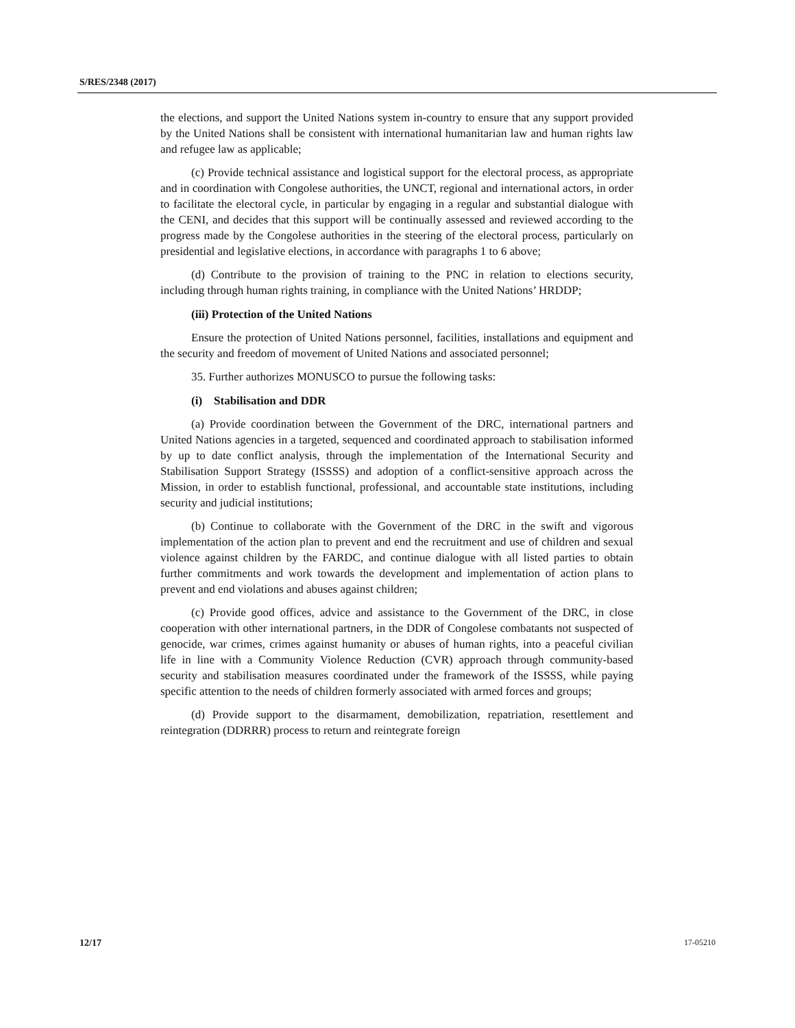S/RES/2348 (2017)
the elections, and support the United Nations system in-country to ensure that any support provided by the United Nations shall be consistent with international humanitarian law and human rights law and refugee law as applicable;
(c) Provide technical assistance and logistical support for the electoral process, as appropriate and in coordination with Congolese authorities, the UNCT, regional and international actors, in order to facilitate the electoral cycle, in particular by engaging in a regular and substantial dialogue with the CENI, and decides that this support will be continually assessed and reviewed according to the progress made by the Congolese authorities in the steering of the electoral process, particularly on presidential and legislative elections, in accordance with paragraphs 1 to 6 above;
(d) Contribute to the provision of training to the PNC in relation to elections security, including through human rights training, in compliance with the United Nations’ HRDDP;
(iii) Protection of the United Nations
Ensure the protection of United Nations personnel, facilities, installations and equipment and the security and freedom of movement of United Nations and associated personnel;
35. Further authorizes MONUSCO to pursue the following tasks:
(i) Stabilisation and DDR
(a) Provide coordination between the Government of the DRC, international partners and United Nations agencies in a targeted, sequenced and coordinated approach to stabilisation informed by up to date conflict analysis, through the implementation of the International Security and Stabilisation Support Strategy (ISSSS) and adoption of a conflict-sensitive approach across the Mission, in order to establish functional, professional, and accountable state institutions, including security and judicial institutions;
(b) Continue to collaborate with the Government of the DRC in the swift and vigorous implementation of the action plan to prevent and end the recruitment and use of children and sexual violence against children by the FARDC, and continue dialogue with all listed parties to obtain further commitments and work towards the development and implementation of action plans to prevent and end violations and abuses against children;
(c) Provide good offices, advice and assistance to the Government of the DRC, in close cooperation with other international partners, in the DDR of Congolese combatants not suspected of genocide, war crimes, crimes against humanity or abuses of human rights, into a peaceful civilian life in line with a Community Violence Reduction (CVR) approach through community-based security and stabilisation measures coordinated under the framework of the ISSSS, while paying specific attention to the needs of children formerly associated with armed forces and groups;
(d) Provide support to the disarmament, demobilization, repatriation, resettlement and reintegration (DDRRR) process to return and reintegrate foreign
12/17 17-05210